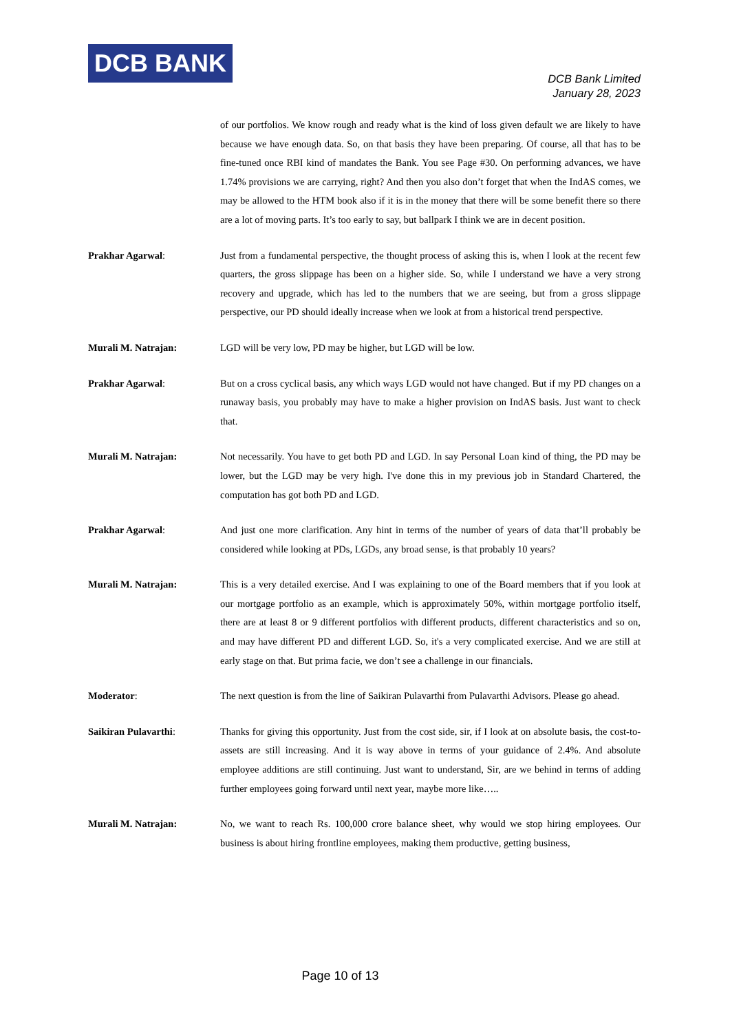DCB BANK
DCB Bank Limited
January 28, 2023
of our portfolios. We know rough and ready what is the kind of loss given default we are likely to have because we have enough data. So, on that basis they have been preparing. Of course, all that has to be fine-tuned once RBI kind of mandates the Bank. You see Page #30. On performing advances, we have 1.74% provisions we are carrying, right? And then you also don’t forget that when the IndAS comes, we may be allowed to the HTM book also if it is in the money that there will be some benefit there so there are a lot of moving parts. It’s too early to say, but ballpark I think we are in decent position.
Prakhar Agarwal: Just from a fundamental perspective, the thought process of asking this is, when I look at the recent few quarters, the gross slippage has been on a higher side. So, while I understand we have a very strong recovery and upgrade, which has led to the numbers that we are seeing, but from a gross slippage perspective, our PD should ideally increase when we look at from a historical trend perspective.
Murali M. Natrajan: LGD will be very low, PD may be higher, but LGD will be low.
Prakhar Agarwal: But on a cross cyclical basis, any which ways LGD would not have changed. But if my PD changes on a runaway basis, you probably may have to make a higher provision on IndAS basis. Just want to check that.
Murali M. Natrajan: Not necessarily. You have to get both PD and LGD. In say Personal Loan kind of thing, the PD may be lower, but the LGD may be very high. I've done this in my previous job in Standard Chartered, the computation has got both PD and LGD.
Prakhar Agarwal: And just one more clarification. Any hint in terms of the number of years of data that’ll probably be considered while looking at PDs, LGDs, any broad sense, is that probably 10 years?
Murali M. Natrajan: This is a very detailed exercise. And I was explaining to one of the Board members that if you look at our mortgage portfolio as an example, which is approximately 50%, within mortgage portfolio itself, there are at least 8 or 9 different portfolios with different products, different characteristics and so on, and may have different PD and different LGD. So, it's a very complicated exercise. And we are still at early stage on that. But prima facie, we don’t see a challenge in our financials.
Moderator: The next question is from the line of Saikiran Pulavarthi from Pulavarthi Advisors. Please go ahead.
Saikiran Pulavarthi: Thanks for giving this opportunity. Just from the cost side, sir, if I look at on absolute basis, the cost-to-assets are still increasing. And it is way above in terms of your guidance of 2.4%. And absolute employee additions are still continuing. Just want to understand, Sir, are we behind in terms of adding further employees going forward until next year, maybe more like…..
Murali M. Natrajan: No, we want to reach Rs. 100,000 crore balance sheet, why would we stop hiring employees. Our business is about hiring frontline employees, making them productive, getting business,
Page 10 of 13